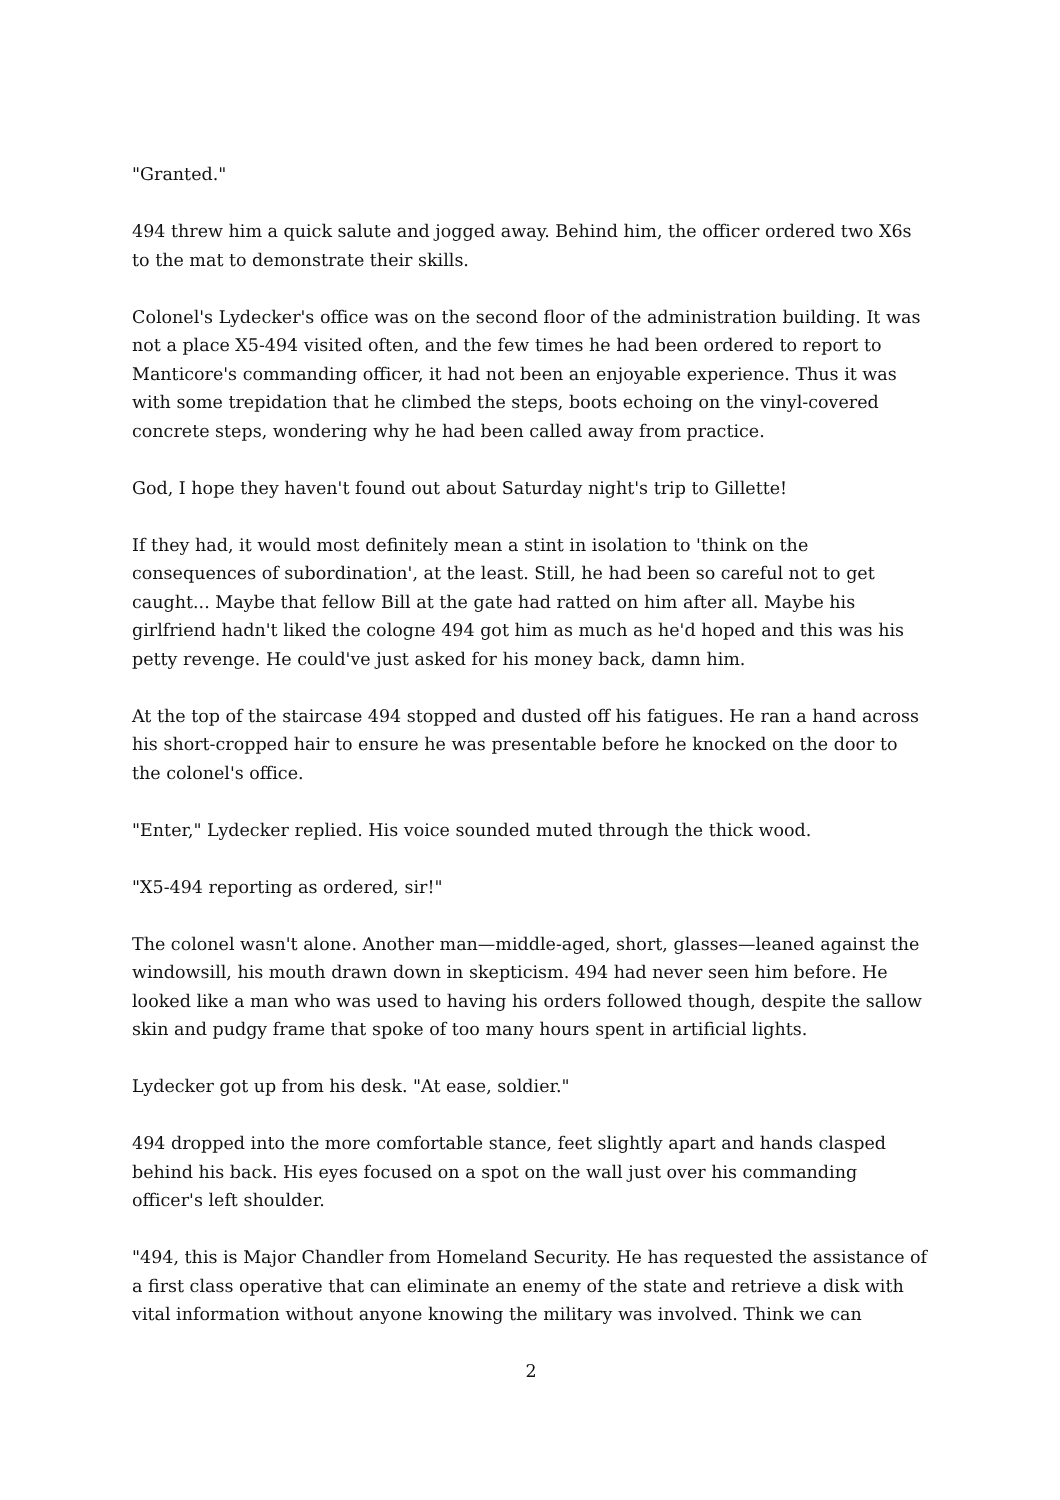"Granted."
494 threw him a quick salute and jogged away. Behind him, the officer ordered two X6s to the mat to demonstrate their skills.
Colonel's Lydecker's office was on the second floor of the administration building. It was not a place X5-494 visited often, and the few times he had been ordered to report to Manticore's commanding officer, it had not been an enjoyable experience. Thus it was with some trepidation that he climbed the steps, boots echoing on the vinyl-covered concrete steps, wondering why he had been called away from practice.
God, I hope they haven't found out about Saturday night's trip to Gillette!
If they had, it would most definitely mean a stint in isolation to 'think on the consequences of subordination', at the least. Still, he had been so careful not to get caught... Maybe that fellow Bill at the gate had ratted on him after all. Maybe his girlfriend hadn't liked the cologne 494 got him as much as he'd hoped and this was his petty revenge. He could've just asked for his money back, damn him.
At the top of the staircase 494 stopped and dusted off his fatigues. He ran a hand across his short-cropped hair to ensure he was presentable before he knocked on the door to the colonel's office.
"Enter," Lydecker replied. His voice sounded muted through the thick wood.
"X5-494 reporting as ordered, sir!"
The colonel wasn't alone. Another man—middle-aged, short, glasses—leaned against the windowsill, his mouth drawn down in skepticism. 494 had never seen him before. He looked like a man who was used to having his orders followed though, despite the sallow skin and pudgy frame that spoke of too many hours spent in artificial lights.
Lydecker got up from his desk. "At ease, soldier."
494 dropped into the more comfortable stance, feet slightly apart and hands clasped behind his back. His eyes focused on a spot on the wall just over his commanding officer's left shoulder.
"494, this is Major Chandler from Homeland Security. He has requested the assistance of a first class operative that can eliminate an enemy of the state and retrieve a disk with vital information without anyone knowing the military was involved. Think we can
2